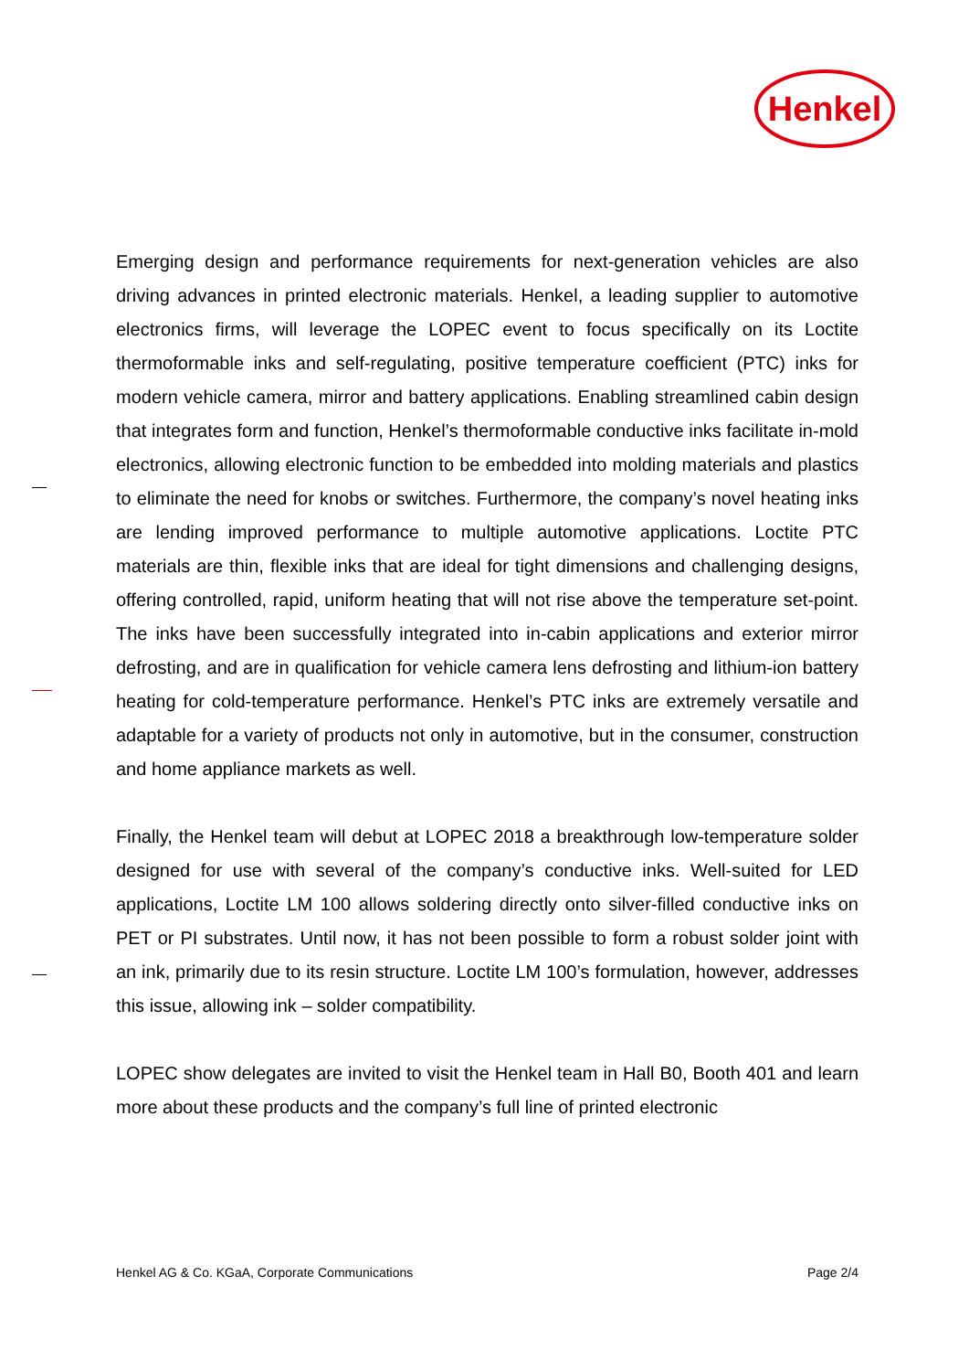Henkel
Emerging design and performance requirements for next-generation vehicles are also driving advances in printed electronic materials. Henkel, a leading supplier to automotive electronics firms, will leverage the LOPEC event to focus specifically on its Loctite thermoformable inks and self-regulating, positive temperature coefficient (PTC) inks for modern vehicle camera, mirror and battery applications. Enabling streamlined cabin design that integrates form and function, Henkel’s thermoformable conductive inks facilitate in-mold electronics, allowing electronic function to be embedded into molding materials and plastics to eliminate the need for knobs or switches. Furthermore, the company’s novel heating inks are lending improved performance to multiple automotive applications. Loctite PTC materials are thin, flexible inks that are ideal for tight dimensions and challenging designs, offering controlled, rapid, uniform heating that will not rise above the temperature set-point. The inks have been successfully integrated into in-cabin applications and exterior mirror defrosting, and are in qualification for vehicle camera lens defrosting and lithium-ion battery heating for cold-temperature performance. Henkel’s PTC inks are extremely versatile and adaptable for a variety of products not only in automotive, but in the consumer, construction and home appliance markets as well.
Finally, the Henkel team will debut at LOPEC 2018 a breakthrough low-temperature solder designed for use with several of the company’s conductive inks. Well-suited for LED applications, Loctite LM 100 allows soldering directly onto silver-filled conductive inks on PET or PI substrates. Until now, it has not been possible to form a robust solder joint with an ink, primarily due to its resin structure. Loctite LM 100’s formulation, however, addresses this issue, allowing ink – solder compatibility.
LOPEC show delegates are invited to visit the Henkel team in Hall B0, Booth 401 and learn more about these products and the company’s full line of printed electronic
Henkel AG & Co. KGaA, Corporate Communications Page 2/4